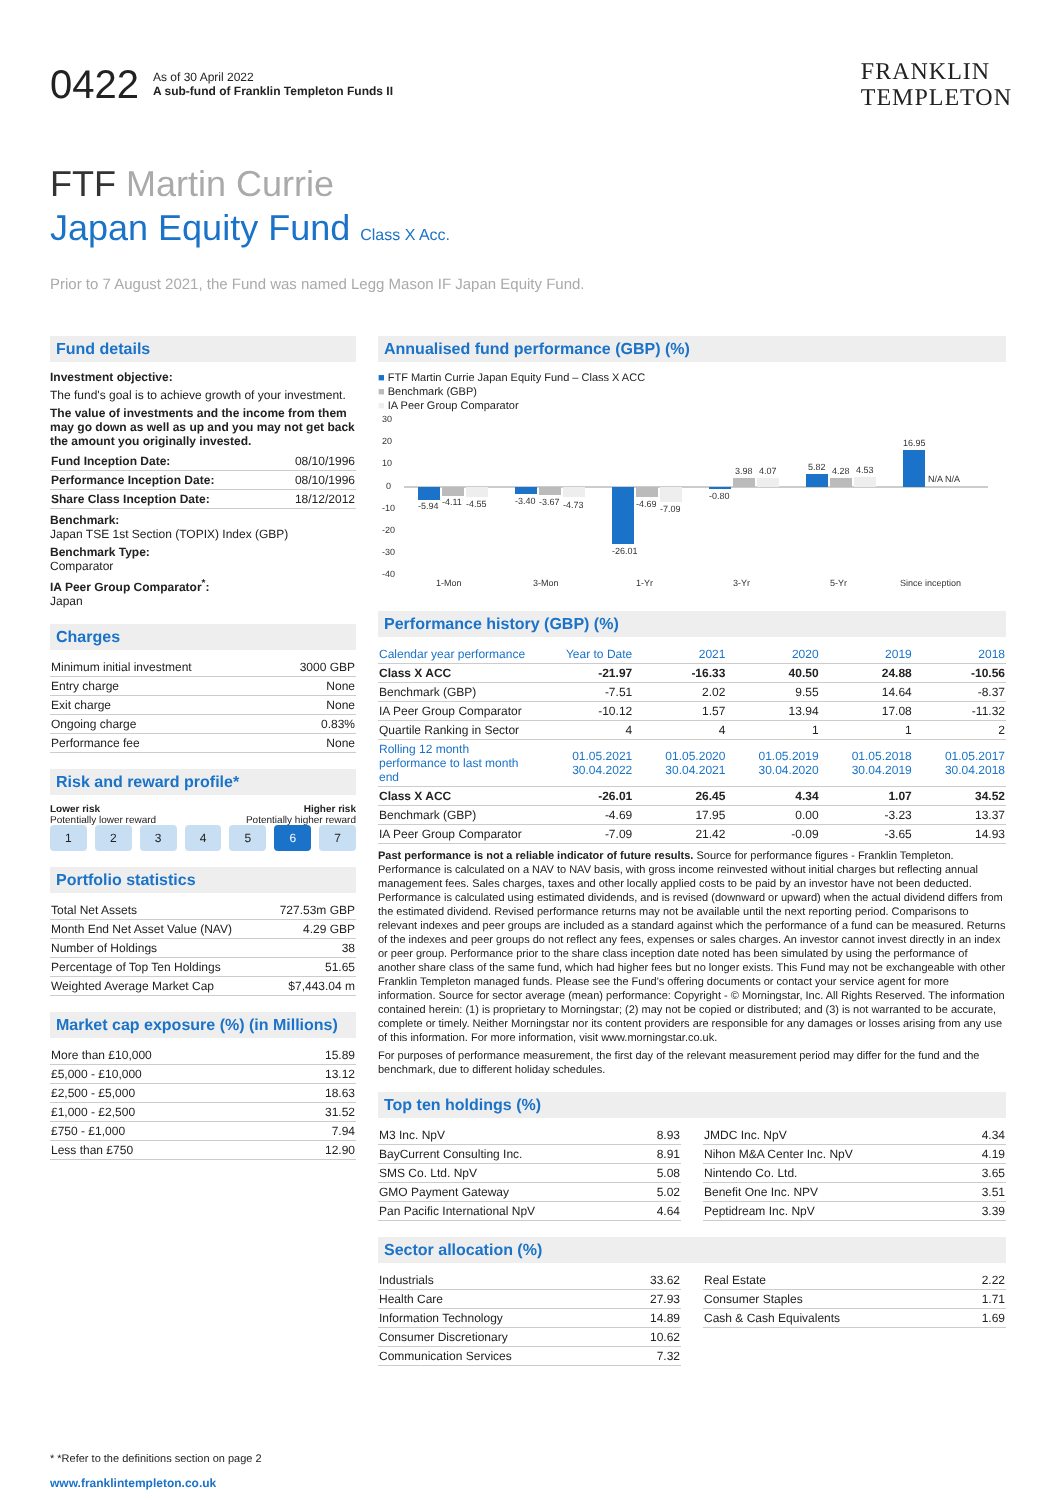0422
As of 30 April 2022
A sub-fund of Franklin Templeton Funds II
FRANKLIN
TEMPLETON
FTF Martin Currie
Japan Equity Fund Class X Acc.
Prior to 7 August 2021, the Fund was named Legg Mason IF Japan Equity Fund.
Fund details
Investment objective:
The fund's goal is to achieve growth of your investment.
The value of investments and the income from them may go down as well as up and you may not get back the amount you originally invested.
| Fund Inception Date: | 08/10/1996 |
| Performance Inception Date: | 08/10/1996 |
| Share Class Inception Date: | 18/12/2012 |
Benchmark:
Japan TSE 1st Section (TOPIX) Index (GBP)
Benchmark Type:
Comparator
IA Peer Group Comparator<sup>*</sup>:
Japan
Charges
| Minimum initial investment | 3000 GBP |
| Entry charge | None |
| Exit charge | None |
| Ongoing charge | 0.83% |
| Performance fee | None |
Risk and reward profile*
Lower risk
Potentially lower reward
Higher risk
Potentially higher reward
1 2 3 4 5 6 7
Portfolio statistics
| Total Net Assets | 727.53m GBP |
| Month End Net Asset Value (NAV) | 4.29 GBP |
| Number of Holdings | 38 |
| Percentage of Top Ten Holdings | 51.65 |
| Weighted Average Market Cap | $7,443.04 m |
Market cap exposure (%) (in Millions)
| More than £10,000 | 15.89 |
| £5,000 - £10,000 | 13.12 |
| £2,500 - £5,000 | 18.63 |
| £1,000 - £2,500 | 31.52 |
| £750 - £1,000 | 7.94 |
| Less than £750 | 12.90 |
Annualised fund performance (GBP) (%)
■ FTF Martin Currie Japan Equity Fund – Class X ACC
■ Benchmark (GBP)
■ IA Peer Group Comparator
30
20
10
0
-10
-20
-30
-40
1-Mon
3-Mon
1-Yr
3-Yr
5-Yr
Since inception
-5.94
-4.11
-4.55
-3.40
-3.67
-4.73
-26.01
-4.69
-7.09
-0.80
3.98
4.07
5.82
4.28
4.53
16.95
N/A N/A
Performance history (GBP) (%)
| Calendar year performance | Year to Date | 2021 | 2020 | 2019 | 2018 |
| Class X ACC | -21.97 | -16.33 | 40.50 | 24.88 | -10.56 |
| Benchmark (GBP) | -7.51 | 2.02 | 9.55 | 14.64 | -8.37 |
| IA Peer Group Comparator | -10.12 | 1.57 | 13.94 | 17.08 | -11.32 |
| Quartile Ranking in Sector | 4 | 4 | 1 | 1 | 2 |
| Rolling 12 month performance to last month end | 01.05.2021 30.04.2022 | 01.05.2020 30.04.2021 | 01.05.2019 30.04.2020 | 01.05.2018 30.04.2019 | 01.05.2017 30.04.2018 |
| Class X ACC | -26.01 | 26.45 | 4.34 | 1.07 | 34.52 |
| Benchmark (GBP) | -4.69 | 17.95 | 0.00 | -3.23 | 13.37 |
| IA Peer Group Comparator | -7.09 | 21.42 | -0.09 | -3.65 | 14.93 |
Past performance is not a reliable indicator of future results. Source for performance figures - Franklin Templeton. Performance is calculated on a NAV to NAV basis, with gross income reinvested without initial charges but reflecting annual management fees. Sales charges, taxes and other locally applied costs to be paid by an investor have not been deducted. Performance is calculated using estimated dividends, and is revised (downward or upward) when the actual dividend differs from the estimated dividend. Revised performance returns may not be available until the next reporting period. Comparisons to relevant indexes and peer groups are included as a standard against which the performance of a fund can be measured. Returns of the indexes and peer groups do not reflect any fees, expenses or sales charges. An investor cannot invest directly in an index or peer group. Performance prior to the share class inception date noted has been simulated by using the performance of another share class of the same fund, which had higher fees but no longer exists. This Fund may not be exchangeable with other Franklin Templeton managed funds. Please see the Fund's offering documents or contact your service agent for more information. Source for sector average (mean) performance: Copyright - © Morningstar, Inc. All Rights Reserved. The information contained herein: (1) is proprietary to Morningstar; (2) may not be copied or distributed; and (3) is not warranted to be accurate, complete or timely. Neither Morningstar nor its content providers are responsible for any damages or losses arising from any use of this information. For more information, visit www.morningstar.co.uk.
For purposes of performance measurement, the first day of the relevant measurement period may differ for the fund and the benchmark, due to different holiday schedules.
Top ten holdings (%)
| M3 Inc. NpV | 8.93 |
| BayCurrent Consulting Inc. | 8.91 |
| SMS Co. Ltd. NpV | 5.08 |
| GMO Payment Gateway | 5.02 |
| Pan Pacific International NpV | 4.64 |
| JMDC Inc. NpV | 4.34 |
| Nihon M&A Center Inc. NpV | 4.19 |
| Nintendo Co. Ltd. | 3.65 |
| Benefit One Inc. NPV | 3.51 |
| Peptidream Inc. NpV | 3.39 |
Sector allocation (%)
| Industrials | 33.62 |
| Health Care | 27.93 |
| Information Technology | 14.89 |
| Consumer Discretionary | 10.62 |
| Communication Services | 7.32 |
| Real Estate | 2.22 |
| Consumer Staples | 1.71 |
| Cash & Cash Equivalents | 1.69 |
* *Refer to the definitions section on page 2
www.franklintempleton.co.uk